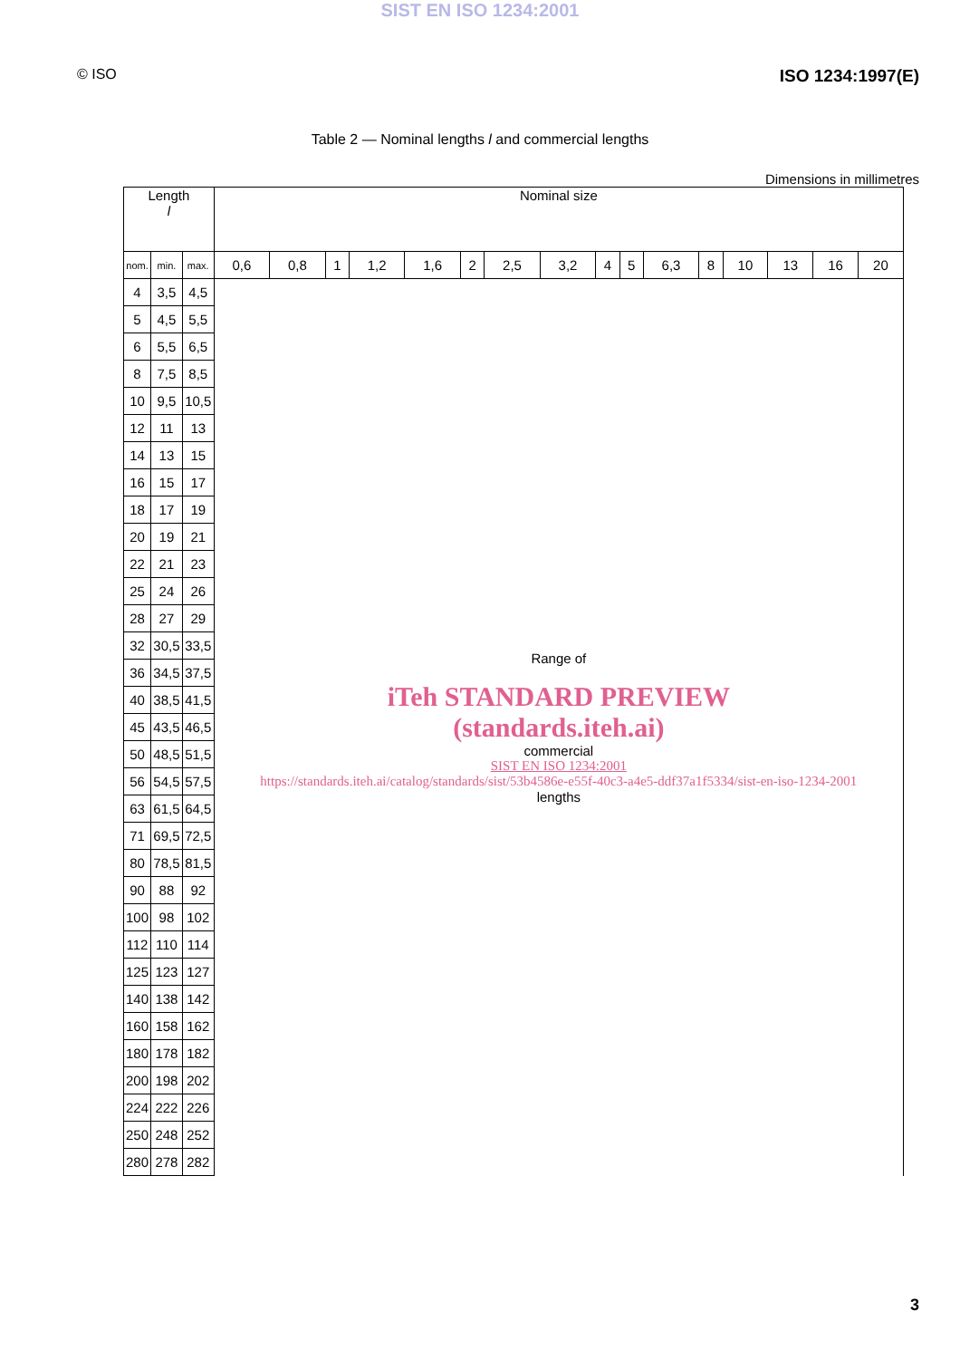SIST EN ISO 1234:2001
© ISO ISO 1234:1997(E)
Table 2 — Nominal lengths l and commercial lengths
Dimensions in millimetres
| Length l | | | Nominal size | | | | | | | | | | | | | | | |
| --- | --- | --- | --- | --- | --- | --- | --- | --- | --- | --- | --- | --- | --- | --- | --- | --- | --- | --- |
| nom. | min. | max. | 0,6 | 0,8 | 1 | 1,2 | 1,6 | 2 | 2,5 | 3,2 | 4 | 5 | 6,3 | 8 | 10 | 13 | 16 | 20 |
| 4 | 3,5 | 4,5 | Range of iTeh STANDARD PREVIEW (standards.iteh.ai) commercial SIST EN ISO 1234:2001 https://standards.iteh.ai/catalog/standards/sist/53b4586e-e55f-40c3-a4e5-ddf37a1f5334/sist-en-iso-1234-2001 lengths | | | | | | | | | | | | | | | |
| 5 | 4,5 | 5,5 | | | | | | | | | | | | | | | | |
| 6 | 5,5 | 6,5 | | | | | | | | | | | | | | | | |
| 8 | 7,5 | 8,5 | | | | | | | | | | | | | | | | |
| 10 | 9,5 | 10,5 | | | | | | | | | | | | | | | | |
| 12 | 11 | 13 | | | | | | | | | | | | | | | | |
| 14 | 13 | 15 | | | | | | | | | | | | | | | | |
| 16 | 15 | 17 | | | | | | | | | | | | | | | | |
| 18 | 17 | 19 | | | | | | | | | | | | | | | | |
| 20 | 19 | 21 | | | | | | | | | | | | | | | | |
| 22 | 21 | 23 | | | | | | | | | | | | | | | | |
| 25 | 24 | 26 | | | | | | | | | | | | | | | | |
| 28 | 27 | 29 | | | | | | | | | | | | | | | | |
| 32 | 30,5 | 33,5 | | | | | | | | | | | | | | | | |
| 36 | 34,5 | 37,5 | | | | | | | | | | | | | | | | |
| 40 | 38,5 | 41,5 | | | | | | | | | | | | | | | | |
| 45 | 43,5 | 46,5 | | | | | | | | | | | | | | | | |
| 50 | 48,5 | 51,5 | | | | | | | | | | | | | | | | |
| 56 | 54,5 | 57,5 | | | | | | | | | | | | | | | | |
| 63 | 61,5 | 64,5 | | | | | | | | | | | | | | | | |
| 71 | 69,5 | 72,5 | | | | | | | | | | | | | | | | |
| 80 | 78,5 | 81,5 | | | | | | | | | | | | | | | | |
| 90 | 88 | 92 | | | | | | | | | | | | | | | | |
| 100 | 98 | 102 | | | | | | | | | | | | | | | | |
| 112 | 110 | 114 | | | | | | | | | | | | | | | | |
| 125 | 123 | 127 | | | | | | | | | | | | | | | | |
| 140 | 138 | 142 | | | | | | | | | | | | | | | | |
| 160 | 158 | 162 | | | | | | | | | | | | | | | | |
| 180 | 178 | 182 | | | | | | | | | | | | | | | | |
| 200 | 198 | 202 | | | | | | | | | | | | | | | | |
| 224 | 222 | 226 | | | | | | | | | | | | | | | | |
| 250 | 248 | 252 | | | | | | | | | | | | | | | | |
| 280 | 278 | 282 | | | | | | | | | | | | | | | | |
3